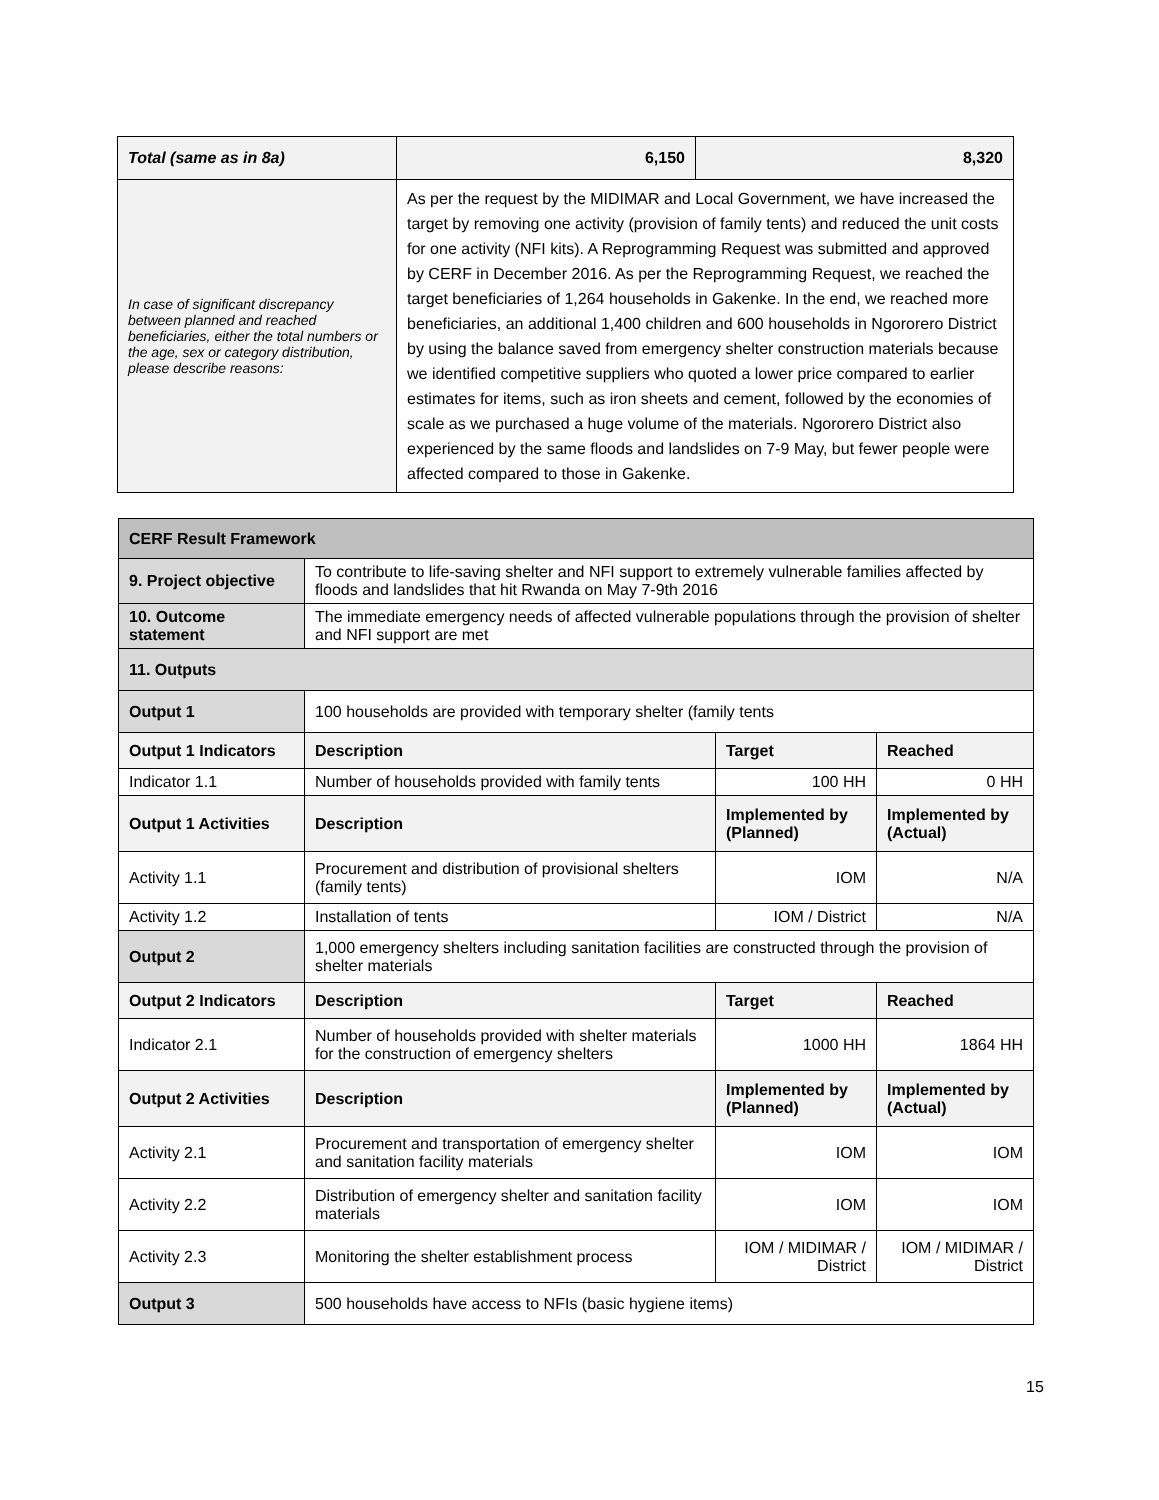| Total (same as in 8a) | 6,150 | 8,320 |
| In case of significant discrepancy between planned and reached beneficiaries, either the total numbers or the age, sex or category distribution, please describe reasons: | As per the request by the MIDIMAR and Local Government, we have increased the target by removing one activity (provision of family tents) and reduced the unit costs for one activity (NFI kits). A Reprogramming Request was submitted and approved by CERF in December 2016. As per the Reprogramming Request, we reached the target beneficiaries of 1,264 households in Gakenke. In the end, we reached more beneficiaries, an additional 1,400 children and 600 households in Ngororero District by using the balance saved from emergency shelter construction materials because we identified competitive suppliers who quoted a lower price compared to earlier estimates for items, such as iron sheets and cement, followed by the economies of scale as we purchased a huge volume of the materials. Ngororero District also experienced by the same floods and landslides on 7-9 May, but fewer people were affected compared to those in Gakenke. | |
| CERF Result Framework | | | |
| --- | --- | --- | --- |
| 9. Project objective | To contribute to life-saving shelter and NFI support to extremely vulnerable families affected by floods and landslides that hit Rwanda on May 7-9th 2016 | | |
| 10. Outcome statement | The immediate emergency needs of affected vulnerable populations through the provision of shelter and NFI support are met | | |
| 11. Outputs | | | |
| Output 1 | 100 households are provided with temporary shelter (family tents | | |
| Output 1 Indicators | Description | Target | Reached |
| Indicator 1.1 | Number of households provided with family tents | 100 HH | 0 HH |
| Output 1 Activities | Description | Implemented by (Planned) | Implemented by (Actual) |
| Activity 1.1 | Procurement and distribution of provisional shelters (family tents) | IOM | N/A |
| Activity 1.2 | Installation of tents | IOM / District | N/A |
| Output 2 | 1,000 emergency shelters including sanitation facilities are constructed through the provision of shelter materials | | |
| Output 2 Indicators | Description | Target | Reached |
| Indicator 2.1 | Number of households provided with shelter materials for the construction of emergency shelters | 1000 HH | 1864 HH |
| Output 2 Activities | Description | Implemented by (Planned) | Implemented by (Actual) |
| Activity 2.1 | Procurement and transportation of emergency shelter and sanitation facility materials | IOM | IOM |
| Activity 2.2 | Distribution of emergency shelter and sanitation facility materials | IOM | IOM |
| Activity 2.3 | Monitoring the shelter establishment process | IOM / MIDIMAR / District | IOM / MIDIMAR / District |
| Output 3 | 500 households have access to NFIs (basic hygiene items) | | |
15